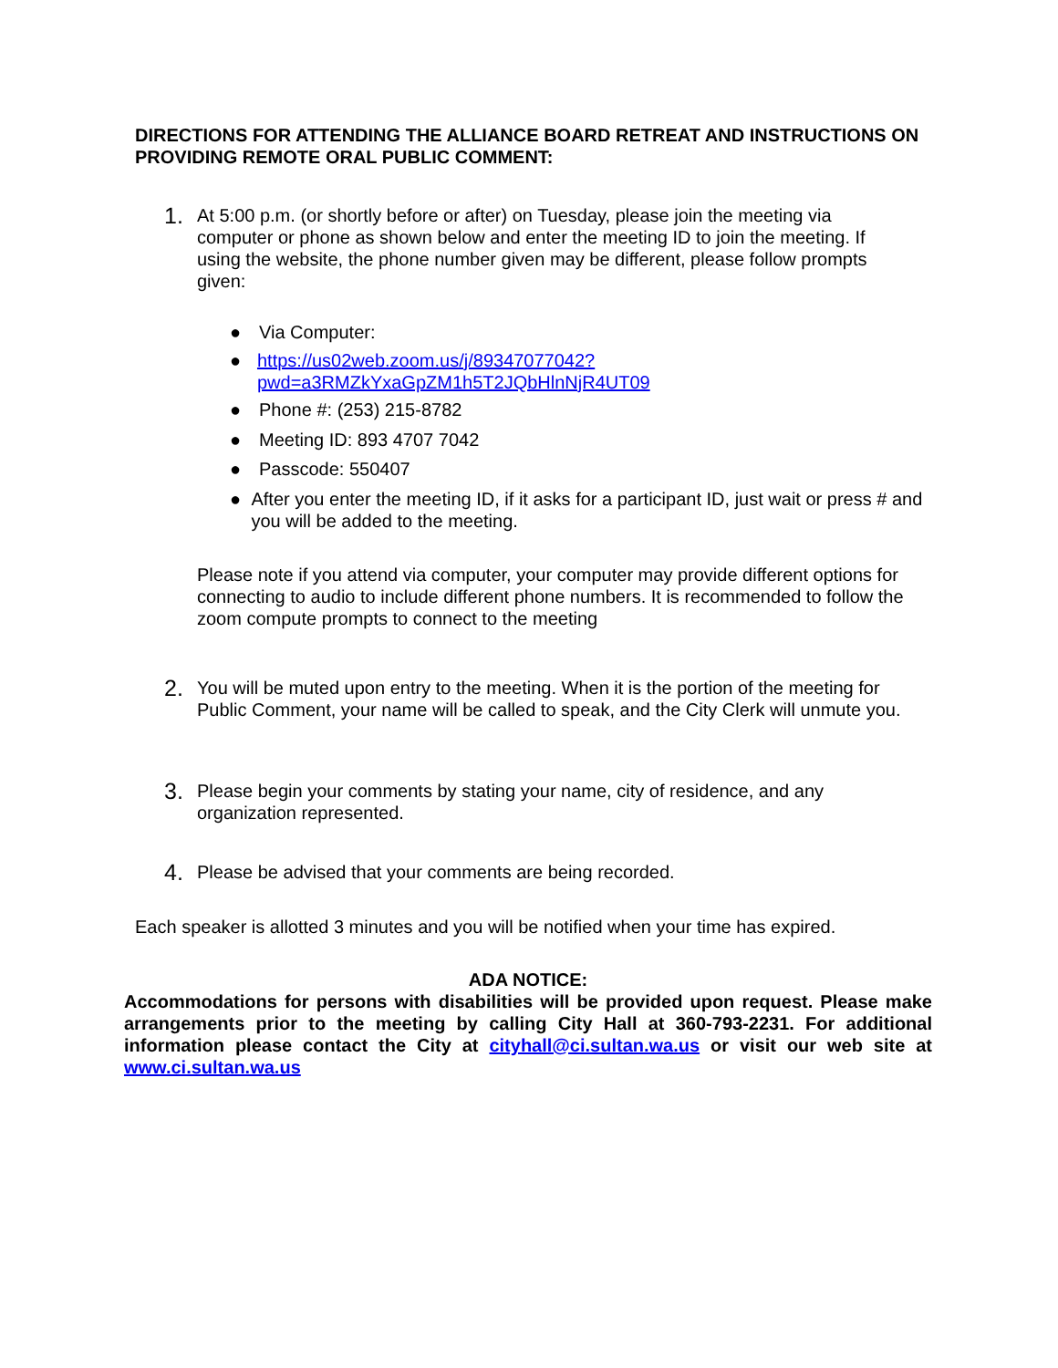DIRECTIONS FOR ATTENDING THE ALLIANCE BOARD RETREAT AND INSTRUCTIONS ON PROVIDING REMOTE ORAL PUBLIC COMMENT:
1. At 5:00 p.m. (or shortly before or after) on Tuesday, please join the meeting via computer or phone as shown below and enter the meeting ID to join the meeting. If using the website, the phone number given may be different, please follow prompts given:
● Via Computer:
● https://us02web.zoom.us/j/89347077042?pwd=a3RMZkYxaGpZM1h5T2JQbHlnNjR4UT09
● Phone #: (253) 215-8782
● Meeting ID: 893 4707 7042
● Passcode: 550407
● After you enter the meeting ID, if it asks for a participant ID, just wait or press # and you will be added to the meeting.
Please note if you attend via computer, your computer may provide different options for connecting to audio to include different phone numbers. It is recommended to follow the zoom compute prompts to connect to the meeting
2. You will be muted upon entry to the meeting. When it is the portion of the meeting for Public Comment, your name will be called to speak, and the City Clerk will unmute you.
3. Please begin your comments by stating your name, city of residence, and any organization represented.
4. Please be advised that your comments are being recorded.
Each speaker is allotted 3 minutes and you will be notified when your time has expired.
ADA NOTICE:
Accommodations for persons with disabilities will be provided upon request. Please make arrangements prior to the meeting by calling City Hall at 360-793-2231. For additional information please contact the City at cityhall@ci.sultan.wa.us or visit our web site at www.ci.sultan.wa.us